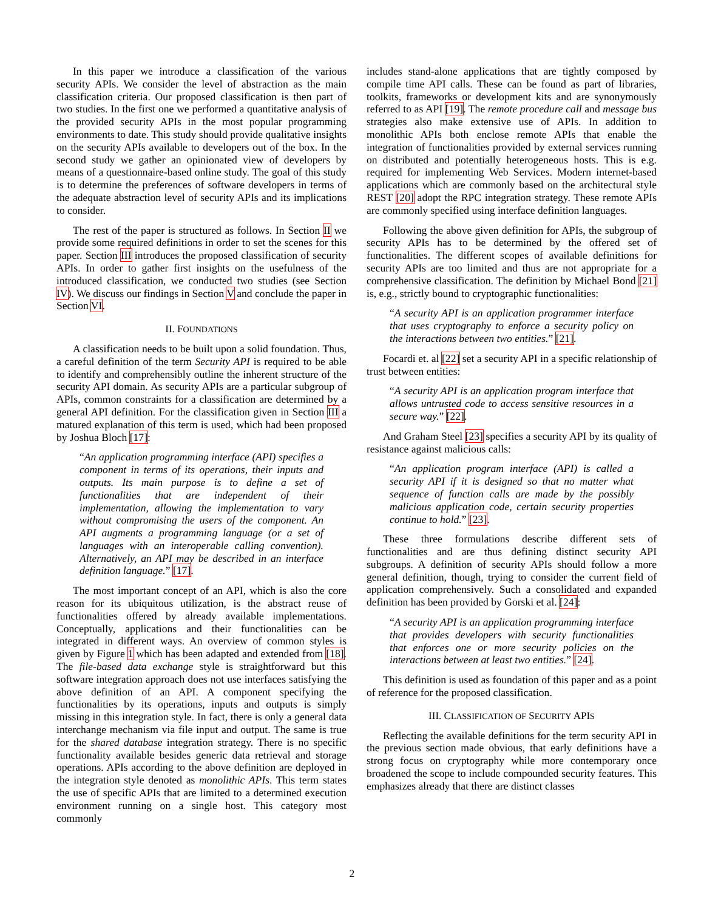In this paper we introduce a classification of the various security APIs. We consider the level of abstraction as the main classification criteria. Our proposed classification is then part of two studies. In the first one we performed a quantitative analysis of the provided security APIs in the most popular programming environments to date. This study should provide qualitative insights on the security APIs available to developers out of the box. In the second study we gather an opinionated view of developers by means of a questionnaire-based online study. The goal of this study is to determine the preferences of software developers in terms of the adequate abstraction level of security APIs and its implications to consider.
The rest of the paper is structured as follows. In Section II we provide some required definitions in order to set the scenes for this paper. Section III introduces the proposed classification of security APIs. In order to gather first insights on the usefulness of the introduced classification, we conducted two studies (see Section IV). We discuss our findings in Section V and conclude the paper in Section VI.
II. FOUNDATIONS
A classification needs to be built upon a solid foundation. Thus, a careful definition of the term Security API is required to be able to identify and comprehensibly outline the inherent structure of the security API domain. As security APIs are a particular subgroup of APIs, common constraints for a classification are determined by a general API definition. For the classification given in Section III a matured explanation of this term is used, which had been proposed by Joshua Bloch [17]:
“An application programming interface (API) specifies a component in terms of its operations, their inputs and outputs. Its main purpose is to define a set of functionalities that are independent of their implementation, allowing the implementation to vary without compromising the users of the component. An API augments a programming language (or a set of languages with an interoperable calling convention). Alternatively, an API may be described in an interface definition language.” [17].
The most important concept of an API, which is also the core reason for its ubiquitous utilization, is the abstract reuse of functionalities offered by already available implementations. Conceptually, applications and their functionalities can be integrated in different ways. An overview of common styles is given by Figure 1 which has been adapted and extended from [18]. The file-based data exchange style is straightforward but this software integration approach does not use interfaces satisfying the above definition of an API. A component specifying the functionalities by its operations, inputs and outputs is simply missing in this integration style. In fact, there is only a general data interchange mechanism via file input and output. The same is true for the shared database integration strategy. There is no specific functionality available besides generic data retrieval and storage operations. APIs according to the above definition are deployed in the integration style denoted as monolithic APIs. This term states the use of specific APIs that are limited to a determined execution environment running on a single host. This category most commonly
includes stand-alone applications that are tightly composed by compile time API calls. These can be found as part of libraries, toolkits, frameworks or development kits and are synonymously referred to as API [19]. The remote procedure call and message bus strategies also make extensive use of APIs. In addition to monolithic APIs both enclose remote APIs that enable the integration of functionalities provided by external services running on distributed and potentially heterogeneous hosts. This is e.g. required for implementing Web Services. Modern internet-based applications which are commonly based on the architectural style REST [20] adopt the RPC integration strategy. These remote APIs are commonly specified using interface definition languages.
Following the above given definition for APIs, the subgroup of security APIs has to be determined by the offered set of functionalities. The different scopes of available definitions for security APIs are too limited and thus are not appropriate for a comprehensive classification. The definition by Michael Bond [21] is, e.g., strictly bound to cryptographic functionalities:
“A security API is an application programmer interface that uses cryptography to enforce a security policy on the interactions between two entities.” [21].
Focardi et. al [22] set a security API in a specific relationship of trust between entities:
“A security API is an application program interface that allows untrusted code to access sensitive resources in a secure way.” [22].
And Graham Steel [23] specifies a security API by its quality of resistance against malicious calls:
“An application program interface (API) is called a security API if it is designed so that no matter what sequence of function calls are made by the possibly malicious application code, certain security properties continue to hold.” [23].
These three formulations describe different sets of functionalities and are thus defining distinct security API subgroups. A definition of security APIs should follow a more general definition, though, trying to consider the current field of application comprehensively. Such a consolidated and expanded definition has been provided by Gorski et al. [24]:
“A security API is an application programming interface that provides developers with security functionalities that enforces one or more security policies on the interactions between at least two entities.” [24].
This definition is used as foundation of this paper and as a point of reference for the proposed classification.
III. CLASSIFICATION OF SECURITY APIS
Reflecting the available definitions for the term security API in the previous section made obvious, that early definitions have a strong focus on cryptography while more contemporary once broadened the scope to include compounded security features. This emphasizes already that there are distinct classes
2